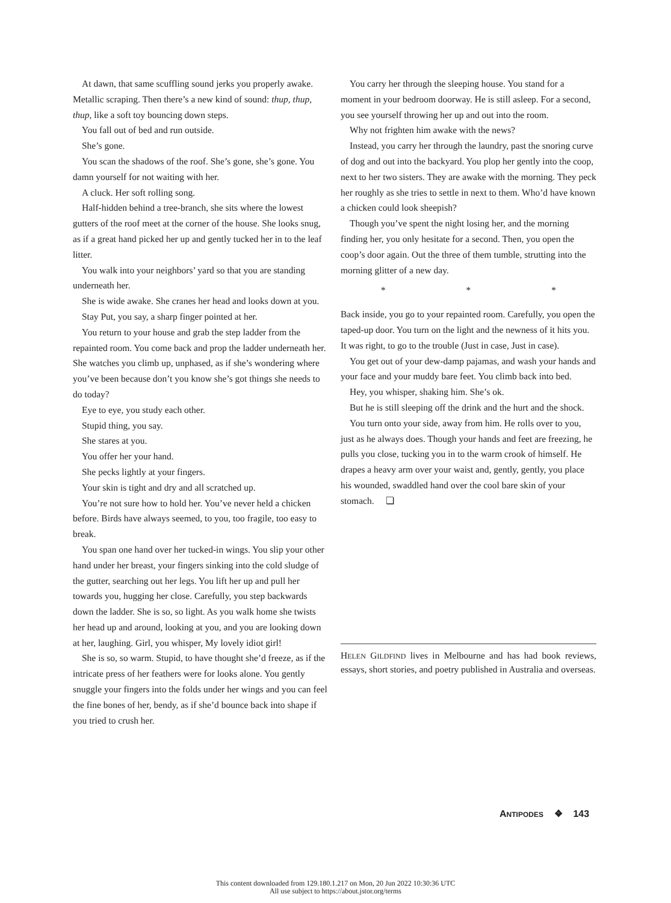At dawn, that same scuffling sound jerks you properly awake. Metallic scraping. Then there’s a new kind of sound: thup, thup, thup, like a soft toy bouncing down steps.
You fall out of bed and run outside.
She’s gone.
You scan the shadows of the roof. She’s gone, she’s gone. You damn yourself for not waiting with her.
A cluck. Her soft rolling song.
Half-hidden behind a tree-branch, she sits where the lowest gutters of the roof meet at the corner of the house. She looks snug, as if a great hand picked her up and gently tucked her in to the leaf litter.
You walk into your neighbors’ yard so that you are standing underneath her.
She is wide awake. She cranes her head and looks down at you.
Stay Put, you say, a sharp finger pointed at her.
You return to your house and grab the step ladder from the repainted room. You come back and prop the ladder underneath her. She watches you climb up, unphased, as if she’s wondering where you’ve been because don’t you know she’s got things she needs to do today?
Eye to eye, you study each other.
Stupid thing, you say.
She stares at you.
You offer her your hand.
She pecks lightly at your fingers.
Your skin is tight and dry and all scratched up.
You’re not sure how to hold her. You’ve never held a chicken before. Birds have always seemed, to you, too fragile, too easy to break.
You span one hand over her tucked-in wings. You slip your other hand under her breast, your fingers sinking into the cold sludge of the gutter, searching out her legs. You lift her up and pull her towards you, hugging her close. Carefully, you step backwards down the ladder. She is so, so light. As you walk home she twists her head up and around, looking at you, and you are looking down at her, laughing. Girl, you whisper, My lovely idiot girl!
She is so, so warm. Stupid, to have thought she’d freeze, as if the intricate press of her feathers were for looks alone. You gently snuggle your fingers into the folds under her wings and you can feel the fine bones of her, bendy, as if she’d bounce back into shape if you tried to crush her.
You carry her through the sleeping house. You stand for a moment in your bedroom doorway. He is still asleep. For a second, you see yourself throwing her up and out into the room.
Why not frighten him awake with the news?
Instead, you carry her through the laundry, past the snoring curve of dog and out into the backyard. You plop her gently into the coop, next to her two sisters. They are awake with the morning. They peck her roughly as she tries to settle in next to them. Who’d have known a chicken could look sheepish?
Though you’ve spent the night losing her, and the morning finding her, you only hesitate for a second. Then, you open the coop’s door again. Out the three of them tumble, strutting into the morning glitter of a new day.
* * *
Back inside, you go to your repainted room. Carefully, you open the taped-up door. You turn on the light and the newness of it hits you. It was right, to go to the trouble (Just in case, Just in case).
You get out of your dew-damp pajamas, and wash your hands and your face and your muddy bare feet. You climb back into bed.
Hey, you whisper, shaking him. She’s ok.
But he is still sleeping off the drink and the hurt and the shock.
You turn onto your side, away from him. He rolls over to you, just as he always does. Though your hands and feet are freezing, he pulls you close, tucking you in to the warm crook of himself. He drapes a heavy arm over your waist and, gently, gently, you place his wounded, swaddled hand over the cool bare skin of your stomach. ❏
HELEN GILDFIND lives in Melbourne and has had book reviews, essays, short stories, and poetry published in Australia and overseas.
ANTIPODES ❖ 143
This content downloaded from 129.180.1.217 on Mon, 20 Jun 2022 10:30:36 UTC
All use subject to https://about.jstor.org/terms